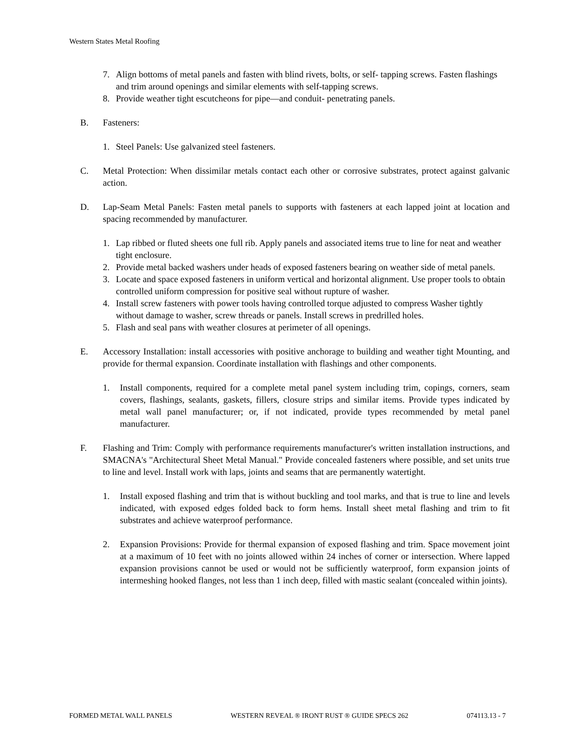Western States Metal Roofing
7. Align bottoms of metal panels and fasten with blind rivets, bolts, or self- tapping screws. Fasten flashings and trim around openings and similar elements with self-tapping screws.
8. Provide weather tight escutcheons for pipe—and conduit- penetrating panels.
B. Fasteners:
1. Steel Panels: Use galvanized steel fasteners.
C. Metal Protection: When dissimilar metals contact each other or corrosive substrates, protect against galvanic action.
D. Lap-Seam Metal Panels: Fasten metal panels to supports with fasteners at each lapped joint at location and spacing recommended by manufacturer.
1. Lap ribbed or fluted sheets one full rib. Apply panels and associated items true to line for neat and weather tight enclosure.
2. Provide metal backed washers under heads of exposed fasteners bearing on weather side of metal panels.
3. Locate and space exposed fasteners in uniform vertical and horizontal alignment. Use proper tools to obtain controlled uniform compression for positive seal without rupture of washer.
4. Install screw fasteners with power tools having controlled torque adjusted to compress Washer tightly without damage to washer, screw threads or panels. Install screws in predrilled holes.
5. Flash and seal pans with weather closures at perimeter of all openings.
E. Accessory Installation: install accessories with positive anchorage to building and weather tight Mounting, and provide for thermal expansion. Coordinate installation with flashings and other components.
1. Install components, required for a complete metal panel system including trim, copings, corners, seam covers, flashings, sealants, gaskets, fillers, closure strips and similar items. Provide types indicated by metal wall panel manufacturer; or, if not indicated, provide types recommended by metal panel manufacturer.
F. Flashing and Trim: Comply with performance requirements manufacturer's written installation instructions, and SMACNA's "Architectural Sheet Metal Manual." Provide concealed fasteners where possible, and set units true to line and level. Install work with laps, joints and seams that are permanently watertight.
1. Install exposed flashing and trim that is without buckling and tool marks, and that is true to line and levels indicated, with exposed edges folded back to form hems. Install sheet metal flashing and trim to fit substrates and achieve waterproof performance.
2. Expansion Provisions: Provide for thermal expansion of exposed flashing and trim. Space movement joint at a maximum of 10 feet with no joints allowed within 24 inches of corner or intersection. Where lapped expansion provisions cannot be used or would not be sufficiently waterproof, form expansion joints of intermeshing hooked flanges, not less than 1 inch deep, filled with mastic sealant (concealed within joints).
FORMED METAL WALL PANELS WESTERN REVEAL ® IRONT RUST ® GUIDE SPECS 262 074113.13 - 7